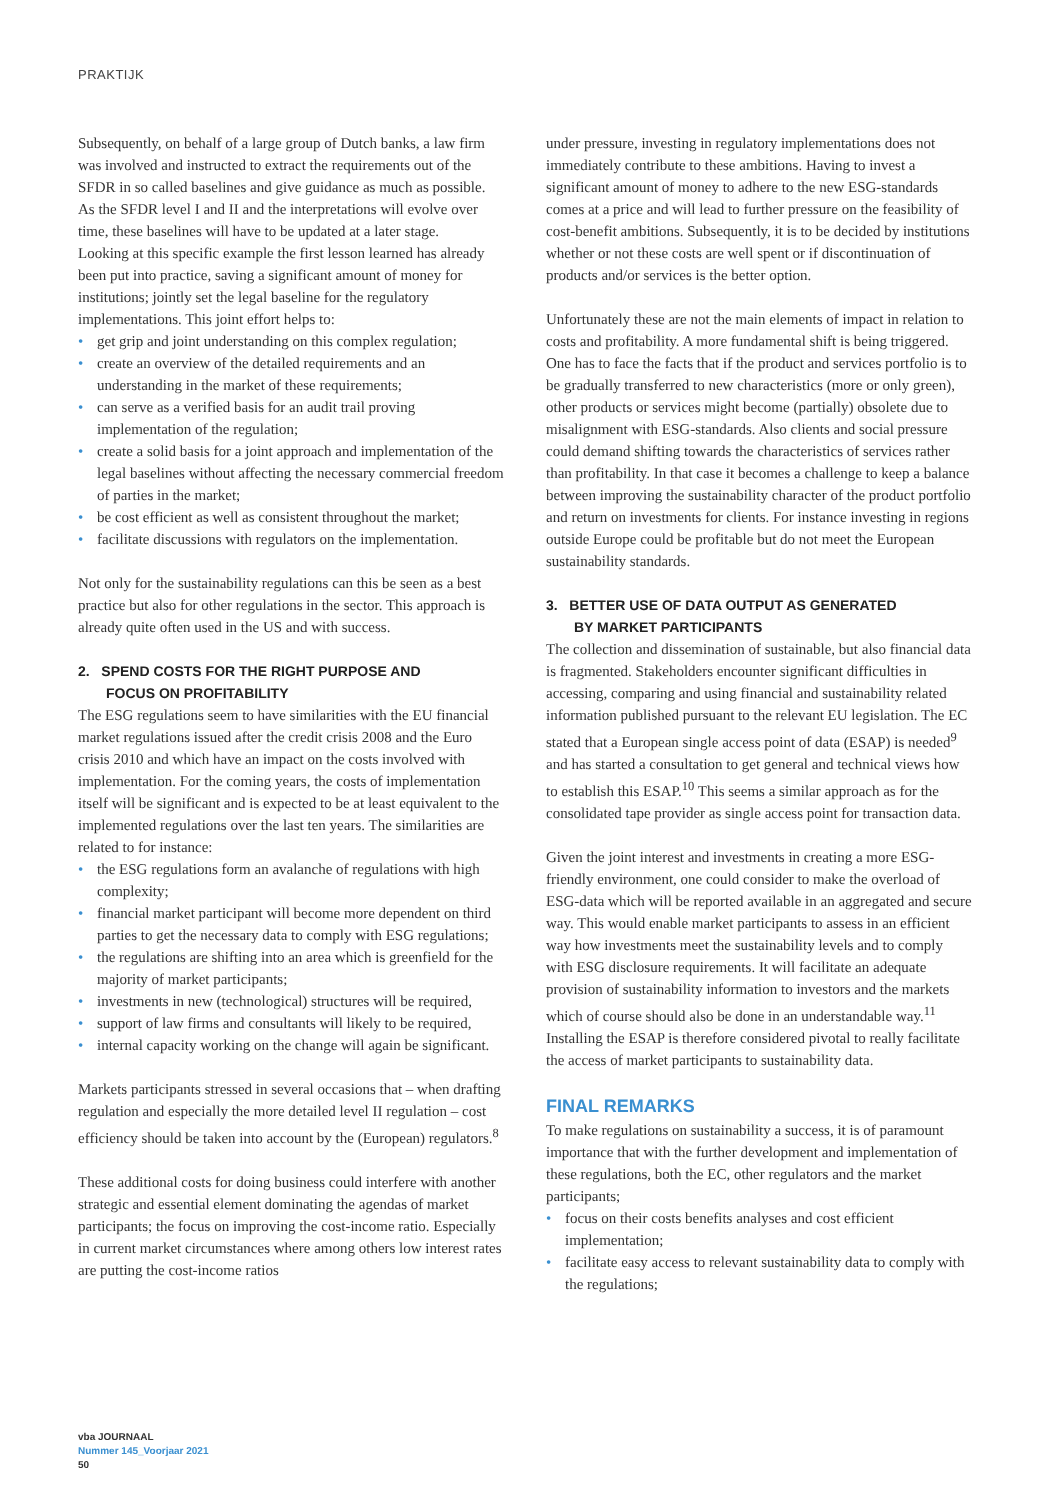PRAKTIJK
Subsequently, on behalf of a large group of Dutch banks, a law firm was involved and instructed to extract the requirements out of the SFDR in so called baselines and give guidance as much as possible. As the SFDR level I and II and the interpretations will evolve over time, these baselines will have to be updated at a later stage.
Looking at this specific example the first lesson learned has already been put into practice, saving a significant amount of money for institutions; jointly set the legal baseline for the regulatory implementations. This joint effort helps to:
• get grip and joint understanding on this complex regulation;
• create an overview of the detailed requirements and an understanding in the market of these requirements;
• can serve as a verified basis for an audit trail proving implementation of the regulation;
• create a solid basis for a joint approach and implementation of the legal baselines without affecting the necessary commercial freedom of parties in the market;
• be cost efficient as well as consistent throughout the market;
• facilitate discussions with regulators on the implementation.
Not only for the sustainability regulations can this be seen as a best practice but also for other regulations in the sector. This approach is already quite often used in the US and with success.
2. SPEND COSTS FOR THE RIGHT PURPOSE AND
FOCUS ON PROFITABILITY
The ESG regulations seem to have similarities with the EU financial market regulations issued after the credit crisis 2008 and the Euro crisis 2010 and which have an impact on the costs involved with implementation. For the coming years, the costs of implementation itself will be significant and is expected to be at least equivalent to the implemented regulations over the last ten years. The similarities are related to for instance:
• the ESG regulations form an avalanche of regulations with high complexity;
• financial market participant will become more dependent on third parties to get the necessary data to comply with ESG regulations;
• the regulations are shifting into an area which is greenfield for the majority of market participants;
• investments in new (technological) structures will be required,
• support of law firms and consultants will likely to be required,
• internal capacity working on the change will again be significant.
Markets participants stressed in several occasions that – when drafting regulation and especially the more detailed level II regulation – cost efficiency should be taken into account by the (European) regulators.<sup>8</sup>
These additional costs for doing business could interfere with another strategic and essential element dominating the agendas of market participants; the focus on improving the cost-income ratio. Especially in current market circumstances where among others low interest rates are putting the cost-income ratios
under pressure, investing in regulatory implementations does not immediately contribute to these ambitions. Having to invest a significant amount of money to adhere to the new ESG-standards comes at a price and will lead to further pressure on the feasibility of cost-benefit ambitions. Subsequently, it is to be decided by institutions whether or not these costs are well spent or if discontinuation of products and/or services is the better option.
Unfortunately these are not the main elements of impact in relation to costs and profitability. A more fundamental shift is being triggered. One has to face the facts that if the product and services portfolio is to be gradually transferred to new characteristics (more or only green), other products or services might become (partially) obsolete due to misalignment with ESG-standards. Also clients and social pressure could demand shifting towards the characteristics of services rather than profitability. In that case it becomes a challenge to keep a balance between improving the sustainability character of the product portfolio and return on investments for clients. For instance investing in regions outside Europe could be profitable but do not meet the European sustainability standards.
3. BETTER USE OF DATA OUTPUT AS GENERATED
BY MARKET PARTICIPANTS
The collection and dissemination of sustainable, but also financial data is fragmented. Stakeholders encounter significant difficulties in accessing, comparing and using financial and sustainability related information published pursuant to the relevant EU legislation. The EC stated that a European single access point of data (ESAP) is needed<sup>9</sup> and has started a consultation to get general and technical views how to establish this ESAP.<sup>10</sup> This seems a similar approach as for the consolidated tape provider as single access point for transaction data.
Given the joint interest and investments in creating a more ESG-friendly environment, one could consider to make the overload of ESG-data which will be reported available in an aggregated and secure way. This would enable market participants to assess in an efficient way how investments meet the sustainability levels and to comply with ESG disclosure requirements. It will facilitate an adequate provision of sustainability information to investors and the markets which of course should also be done in an understandable way.<sup>11</sup>
Installing the ESAP is therefore considered pivotal to really facilitate the access of market participants to sustainability data.
FINAL REMARKS
To make regulations on sustainability a success, it is of paramount importance that with the further development and implementation of these regulations, both the EC, other regulators and the market participants;
• focus on their costs benefits analyses and cost efficient implementation;
• facilitate easy access to relevant sustainability data to comply with the regulations;
vba JOURNAAL
Nummer 145_Voorjaar 2021
50